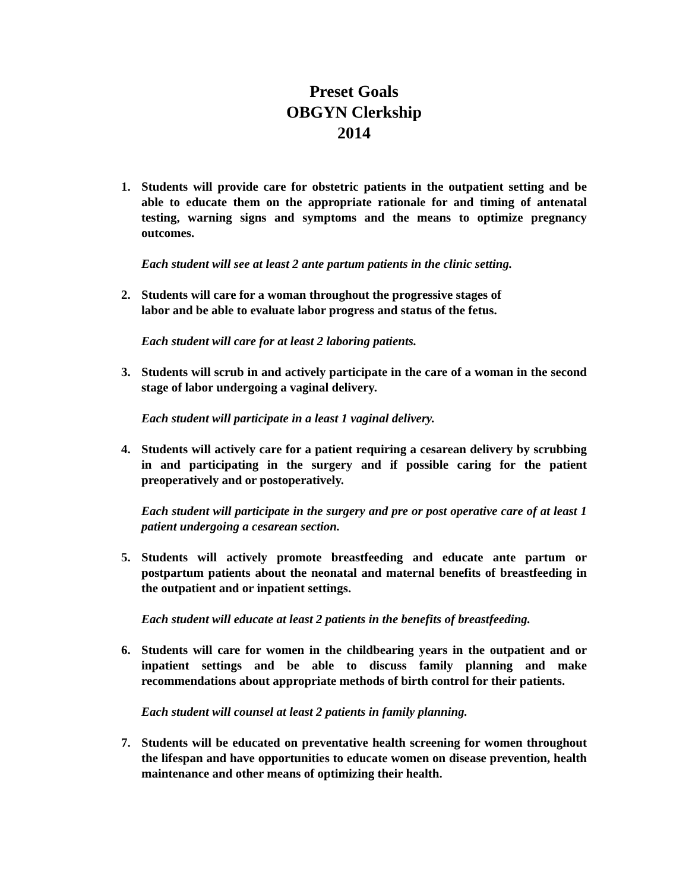Preset Goals
OBGYN Clerkship
2014
1. Students will provide care for obstetric patients in the outpatient setting and be able to educate them on the appropriate rationale for and timing of antenatal testing, warning signs and symptoms and the means to optimize pregnancy outcomes.
Each student will see at least 2 ante partum patients in the clinic setting.
2. Students will care for a woman throughout the progressive stages of
labor and be able to evaluate labor progress and status of the fetus.
Each student will care for at least 2 laboring patients.
3. Students will scrub in and actively participate in the care of a woman in the second stage of labor undergoing a vaginal delivery.
Each student will participate in a least 1 vaginal delivery.
4. Students will actively care for a patient requiring a cesarean delivery by scrubbing in and participating in the surgery and if possible caring for the patient preoperatively and or postoperatively.
Each student will participate in the surgery and pre or post operative care of at least 1 patient undergoing a cesarean section.
5. Students will actively promote breastfeeding and educate ante partum or postpartum patients about the neonatal and maternal benefits of breastfeeding in the outpatient and or inpatient settings.
Each student will educate at least 2 patients in the benefits of breastfeeding.
6. Students will care for women in the childbearing years in the outpatient and or inpatient settings and be able to discuss family planning and make recommendations about appropriate methods of birth control for their patients.
Each student will counsel at least 2 patients in family planning.
7. Students will be educated on preventative health screening for women throughout the lifespan and have opportunities to educate women on disease prevention, health maintenance and other means of optimizing their health.